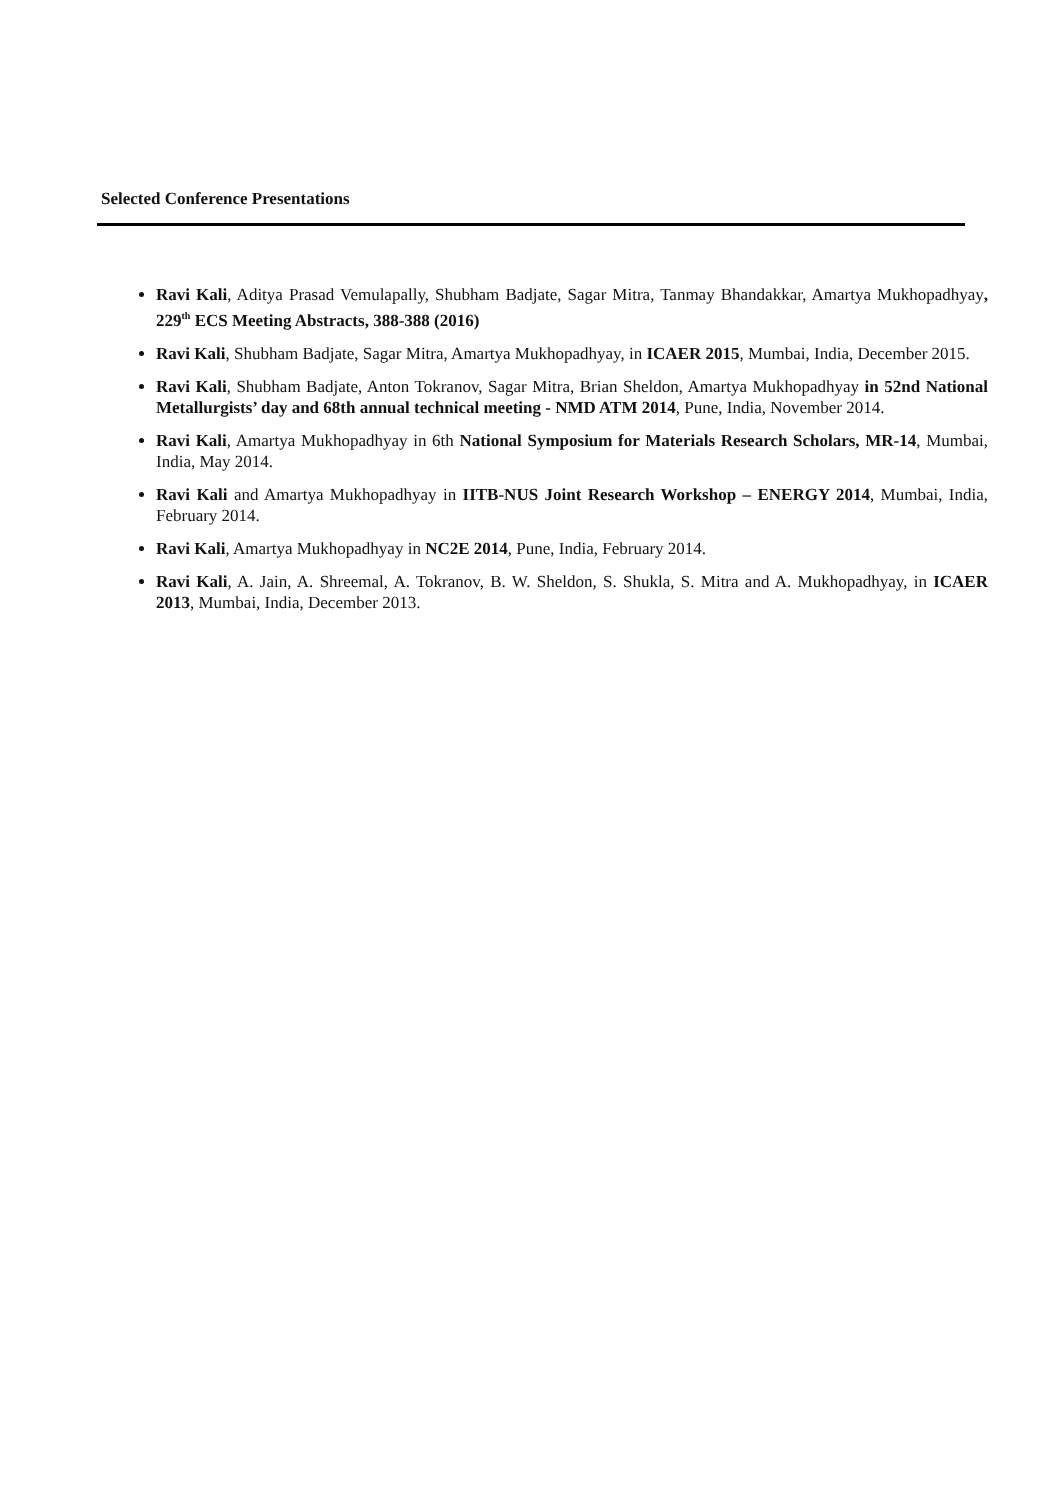Selected Conference Presentations
Ravi Kali, Aditya Prasad Vemulapally, Shubham Badjate, Sagar Mitra, Tanmay Bhandakkar, Amartya Mukhopadhyay, 229<sup>th</sup> ECS Meeting Abstracts, 388-388 (2016)
Ravi Kali, Shubham Badjate, Sagar Mitra, Amartya Mukhopadhyay, in ICAER 2015, Mumbai, India, December 2015.
Ravi Kali, Shubham Badjate, Anton Tokranov, Sagar Mitra, Brian Sheldon, Amartya Mukhopadhyay in 52nd National Metallurgists’ day and 68th annual technical meeting - NMD ATM 2014, Pune, India, November 2014.
Ravi Kali, Amartya Mukhopadhyay in 6th National Symposium for Materials Research Scholars, MR-14, Mumbai, India, May 2014.
Ravi Kali and Amartya Mukhopadhyay in IITB-NUS Joint Research Workshop – ENERGY 2014, Mumbai, India, February 2014.
Ravi Kali, Amartya Mukhopadhyay in NC2E 2014, Pune, India, February 2014.
Ravi Kali, A. Jain, A. Shreemal, A. Tokranov, B. W. Sheldon, S. Shukla, S. Mitra and A. Mukhopadhyay, in ICAER 2013, Mumbai, India, December 2013.